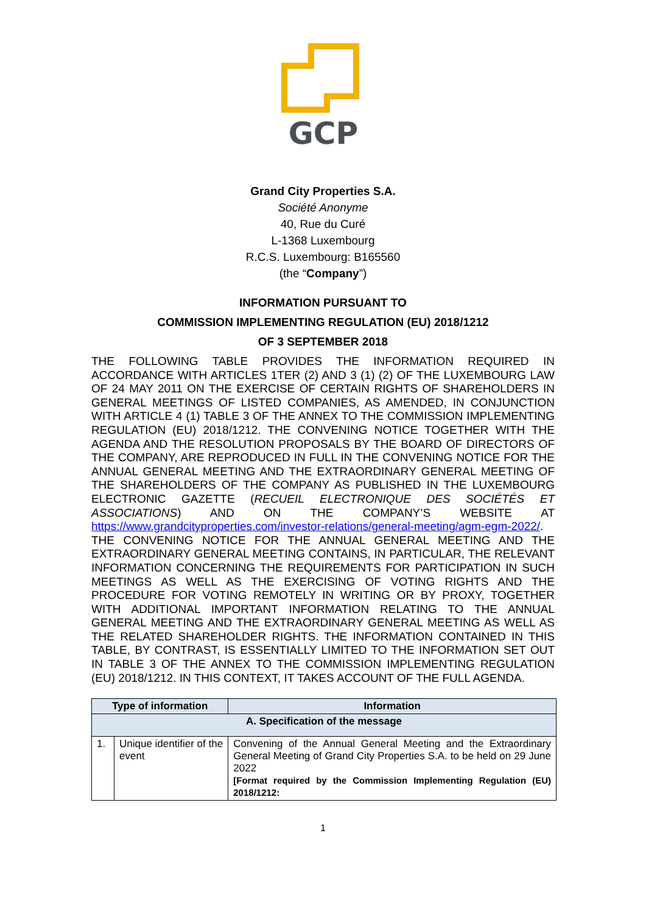GCP
Grand City Properties S.A.
Société Anonyme
40, Rue du Curé
L-1368 Luxembourg
R.C.S. Luxembourg: B165560
(the “Company”)
INFORMATION PURSUANT TO
COMMISSION IMPLEMENTING REGULATION (EU) 2018/1212
OF 3 SEPTEMBER 2018
THE FOLLOWING TABLE PROVIDES THE INFORMATION REQUIRED IN ACCORDANCE WITH ARTICLES 1TER (2) AND 3 (1) (2) OF THE LUXEMBOURG LAW OF 24 MAY 2011 ON THE EXERCISE OF CERTAIN RIGHTS OF SHAREHOLDERS IN GENERAL MEETINGS OF LISTED COMPANIES, AS AMENDED, IN CONJUNCTION WITH ARTICLE 4 (1) TABLE 3 OF THE ANNEX TO THE COMMISSION IMPLEMENTING REGULATION (EU) 2018/1212. THE CONVENING NOTICE TOGETHER WITH THE AGENDA AND THE RESOLUTION PROPOSALS BY THE BOARD OF DIRECTORS OF THE COMPANY, ARE REPRODUCED IN FULL IN THE CONVENING NOTICE FOR THE ANNUAL GENERAL MEETING AND THE EXTRAORDINARY GENERAL MEETING OF THE SHAREHOLDERS OF THE COMPANY AS PUBLISHED IN THE LUXEMBOURG ELECTRONIC GAZETTE (RECUEIL ELECTRONIQUE DES SOCIÉTÉS ET ASSOCIATIONS) AND ON THE COMPANY’S WEBSITE AT https://www.grandcityproperties.com/investor-relations/general-meeting/agm-egm-2022/. THE CONVENING NOTICE FOR THE ANNUAL GENERAL MEETING AND THE EXTRAORDINARY GENERAL MEETING CONTAINS, IN PARTICULAR, THE RELEVANT INFORMATION CONCERNING THE REQUIREMENTS FOR PARTICIPATION IN SUCH MEETINGS AS WELL AS THE EXERCISING OF VOTING RIGHTS AND THE PROCEDURE FOR VOTING REMOTELY IN WRITING OR BY PROXY, TOGETHER WITH ADDITIONAL IMPORTANT INFORMATION RELATING TO THE ANNUAL GENERAL MEETING AND THE EXTRAORDINARY GENERAL MEETING AS WELL AS THE RELATED SHAREHOLDER RIGHTS. THE INFORMATION CONTAINED IN THIS TABLE, BY CONTRAST, IS ESSENTIALLY LIMITED TO THE INFORMATION SET OUT IN TABLE 3 OF THE ANNEX TO THE COMMISSION IMPLEMENTING REGULATION (EU) 2018/1212. IN THIS CONTEXT, IT TAKES ACCOUNT OF THE FULL AGENDA.
| Type of information | | Information |
| --- | --- | --- |
| A. Specification of the message | | |
| 1. | Unique identifier of the event | Convening of the Annual General Meeting and the Extraordinary General Meeting of Grand City Properties S.A. to be held on 29 June 2022 [Format required by the Commission Implementing Regulation (EU) 2018/1212: |
1